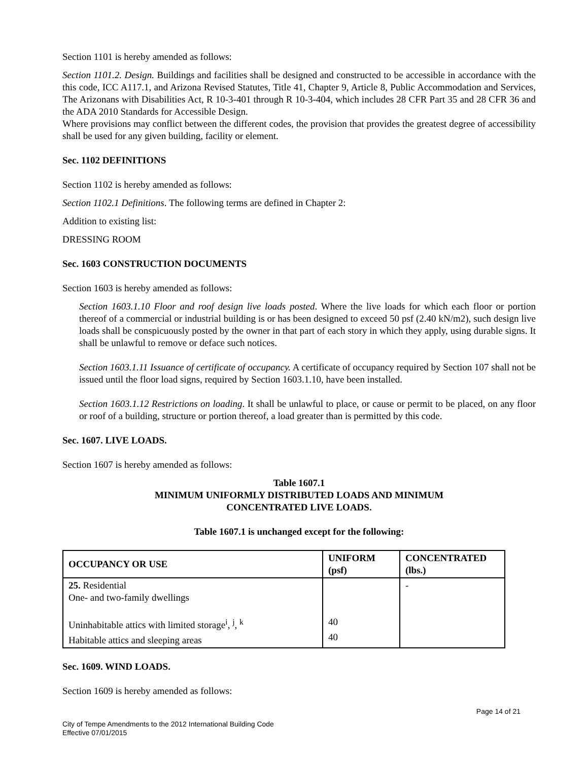Section 1101 is hereby amended as follows:
Section 1101.2. Design. Buildings and facilities shall be designed and constructed to be accessible in accordance with the this code, ICC A117.1, and Arizona Revised Statutes, Title 41, Chapter 9, Article 8, Public Accommodation and Services, The Arizonans with Disabilities Act, R 10-3-401 through R 10-3-404, which includes 28 CFR Part 35 and 28 CFR 36 and the ADA 2010 Standards for Accessible Design.
Where provisions may conflict between the different codes, the provision that provides the greatest degree of accessibility shall be used for any given building, facility or element.
Sec. 1102 DEFINITIONS
Section 1102 is hereby amended as follows:
Section 1102.1 Definitions. The following terms are defined in Chapter 2:
Addition to existing list:
DRESSING ROOM
Sec. 1603 CONSTRUCTION DOCUMENTS
Section 1603 is hereby amended as follows:
Section 1603.1.10 Floor and roof design live loads posted. Where the live loads for which each floor or portion thereof of a commercial or industrial building is or has been designed to exceed 50 psf (2.40 kN/m2), such design live loads shall be conspicuously posted by the owner in that part of each story in which they apply, using durable signs. It shall be unlawful to remove or deface such notices.
Section 1603.1.11 Issuance of certificate of occupancy. A certificate of occupancy required by Section 107 shall not be issued until the floor load signs, required by Section 1603.1.10, have been installed.
Section 1603.1.12 Restrictions on loading. It shall be unlawful to place, or cause or permit to be placed, on any floor or roof of a building, structure or portion thereof, a load greater than is permitted by this code.
Sec. 1607. LIVE LOADS.
Section 1607 is hereby amended as follows:
Table 1607.1
MINIMUM UNIFORMLY DISTRIBUTED LOADS AND MINIMUM
CONCENTRATED LIVE LOADS.
Table 1607.1 is unchanged except for the following:
| OCCUPANCY OR USE | UNIFORM (psf) | CONCENTRATED (lbs.) |
| --- | --- | --- |
| 25. Residential One- and two-family dwellings Uninhabitable attics with limited storage<sup>i</sup>, <sup>j</sup>, <sup>k</sup> Habitable attics and sleeping areas | 40 40 | - |
Sec. 1609. WIND LOADS.
Section 1609 is hereby amended as follows:
Page 14 of 21
City of Tempe Amendments to the 2012 International Building Code
Effective 07/01/2015